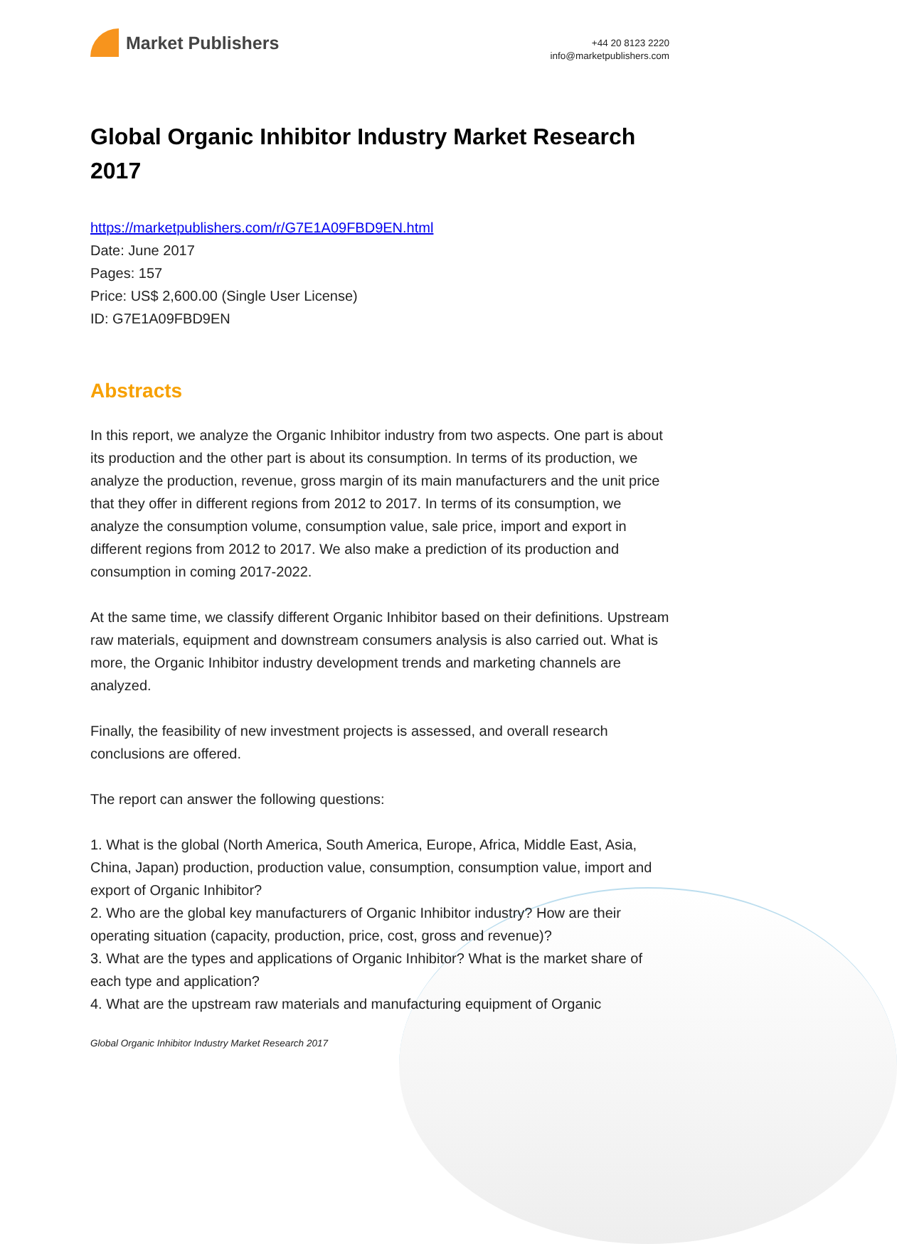Market Publishers
+44 20 8123 2220
info@marketpublishers.com
Global Organic Inhibitor Industry Market Research 2017
https://marketpublishers.com/r/G7E1A09FBD9EN.html
Date: June 2017
Pages: 157
Price: US$ 2,600.00 (Single User License)
ID: G7E1A09FBD9EN
Abstracts
In this report, we analyze the Organic Inhibitor industry from two aspects. One part is about its production and the other part is about its consumption. In terms of its production, we analyze the production, revenue, gross margin of its main manufacturers and the unit price that they offer in different regions from 2012 to 2017. In terms of its consumption, we analyze the consumption volume, consumption value, sale price, import and export in different regions from 2012 to 2017. We also make a prediction of its production and consumption in coming 2017-2022.
At the same time, we classify different Organic Inhibitor based on their definitions. Upstream raw materials, equipment and downstream consumers analysis is also carried out. What is more, the Organic Inhibitor industry development trends and marketing channels are analyzed.
Finally, the feasibility of new investment projects is assessed, and overall research conclusions are offered.
The report can answer the following questions:
1. What is the global (North America, South America, Europe, Africa, Middle East, Asia, China, Japan) production, production value, consumption, consumption value, import and export of Organic Inhibitor?
2. Who are the global key manufacturers of Organic Inhibitor industry? How are their operating situation (capacity, production, price, cost, gross and revenue)?
3. What are the types and applications of Organic Inhibitor? What is the market share of each type and application?
4. What are the upstream raw materials and manufacturing equipment of Organic
Global Organic Inhibitor Industry Market Research 2017